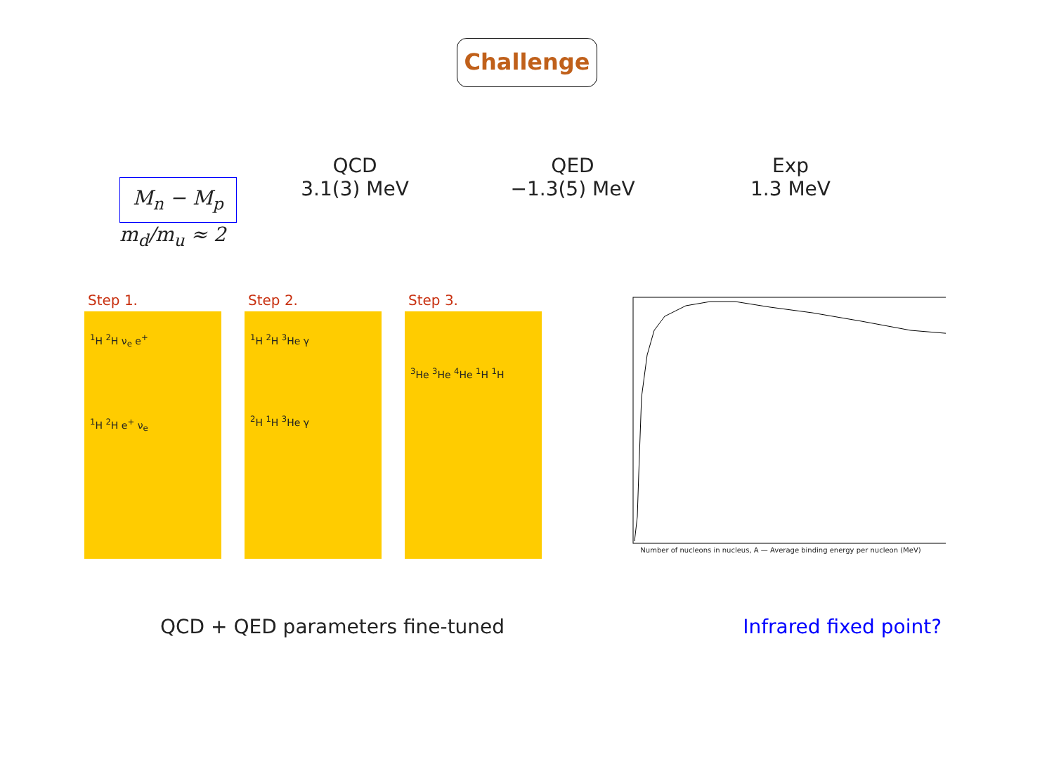Challenge
| | QCD | QED | Exp |
| M<sub>n</sub> − M<sub>p</sub> | 3.1(3) MeV | −1.3(5) MeV | 1.3 MeV |
| m<sub>d</sub>/m<sub>u</sub> ≈ 2 | | | |
Step 1.
<sup>1</sup>H <sup>2</sup>H ν<sub>e</sub> e<sup>+</sup>
<sup>1</sup>H <sup>2</sup>H e<sup>+</sup> ν<sub>e</sub>
Step 2.
<sup>1</sup>H <sup>2</sup>H <sup>3</sup>He γ
<sup>2</sup>H <sup>1</sup>H <sup>3</sup>He γ
Step 3.
<sup>3</sup>He <sup>3</sup>He <sup>4</sup>He <sup>1</sup>H <sup>1</sup>H
Number of nucleons in nucleus, A — Average binding energy per nucleon (MeV)
QCD + QED parameters fine-tuned Infrared fixed point?